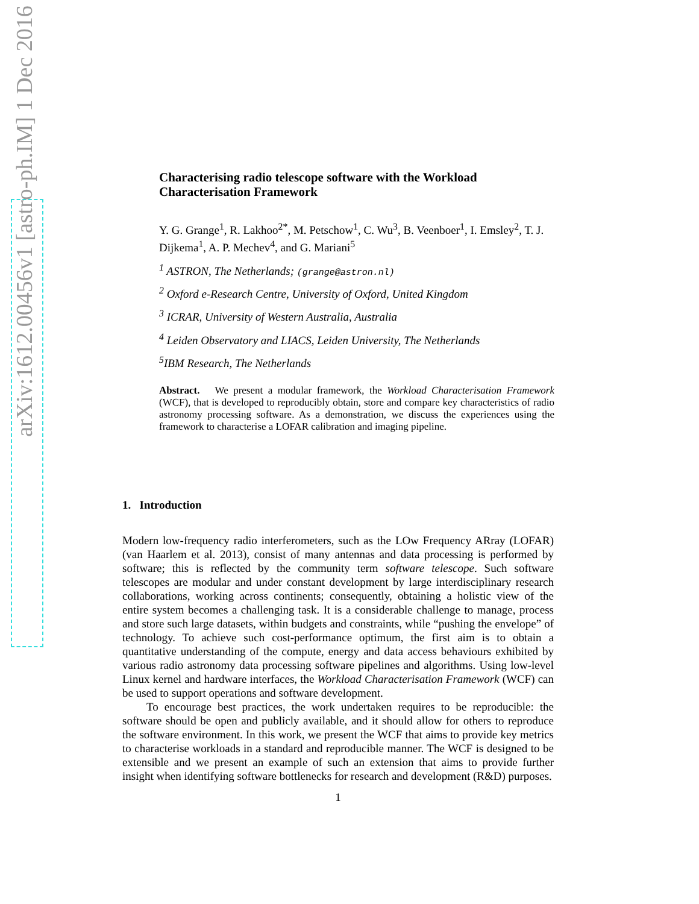arXiv:1612.00456v1 [astro-ph.IM] 1 Dec 2016
Characterising radio telescope software with the Workload Characterisation Framework
Y. G. Grange<sup>1</sup>, R. Lakhoo<sup>2*</sup>, M. Petschow<sup>1</sup>, C. Wu<sup>3</sup>, B. Veenboer<sup>1</sup>, I. Emsley<sup>2</sup>, T. J. Dijkema<sup>1</sup>, A. P. Mechev<sup>4</sup>, and G. Mariani<sup>5</sup>
<sup>1</sup> ASTRON, The Netherlands; (grange@astron.nl)
<sup>2</sup> Oxford e-Research Centre, University of Oxford, United Kingdom
<sup>3</sup> ICRAR, University of Western Australia, Australia
<sup>4</sup> Leiden Observatory and LIACS, Leiden University, The Netherlands
<sup>5</sup> IBM Research, The Netherlands
Abstract. We present a modular framework, the Workload Characterisation Framework (WCF), that is developed to reproducibly obtain, store and compare key characteristics of radio astronomy processing software. As a demonstration, we discuss the experiences using the framework to characterise a LOFAR calibration and imaging pipeline.
1. Introduction
Modern low-frequency radio interferometers, such as the LOw Frequency ARray (LOFAR) (van Haarlem et al. 2013), consist of many antennas and data processing is performed by software; this is reflected by the community term software telescope. Such software telescopes are modular and under constant development by large interdisciplinary research collaborations, working across continents; consequently, obtaining a holistic view of the entire system becomes a challenging task. It is a considerable challenge to manage, process and store such large datasets, within budgets and constraints, while “pushing the envelope” of technology. To achieve such cost-performance optimum, the first aim is to obtain a quantitative understanding of the compute, energy and data access behaviours exhibited by various radio astronomy data processing software pipelines and algorithms. Using low-level Linux kernel and hardware interfaces, the Workload Characterisation Framework (WCF) can be used to support operations and software development.
To encourage best practices, the work undertaken requires to be reproducible: the software should be open and publicly available, and it should allow for others to reproduce the software environment. In this work, we present the WCF that aims to provide key metrics to characterise workloads in a standard and reproducible manner. The WCF is designed to be extensible and we present an example of such an extension that aims to provide further insight when identifying software bottlenecks for research and development (R&D) purposes.
1